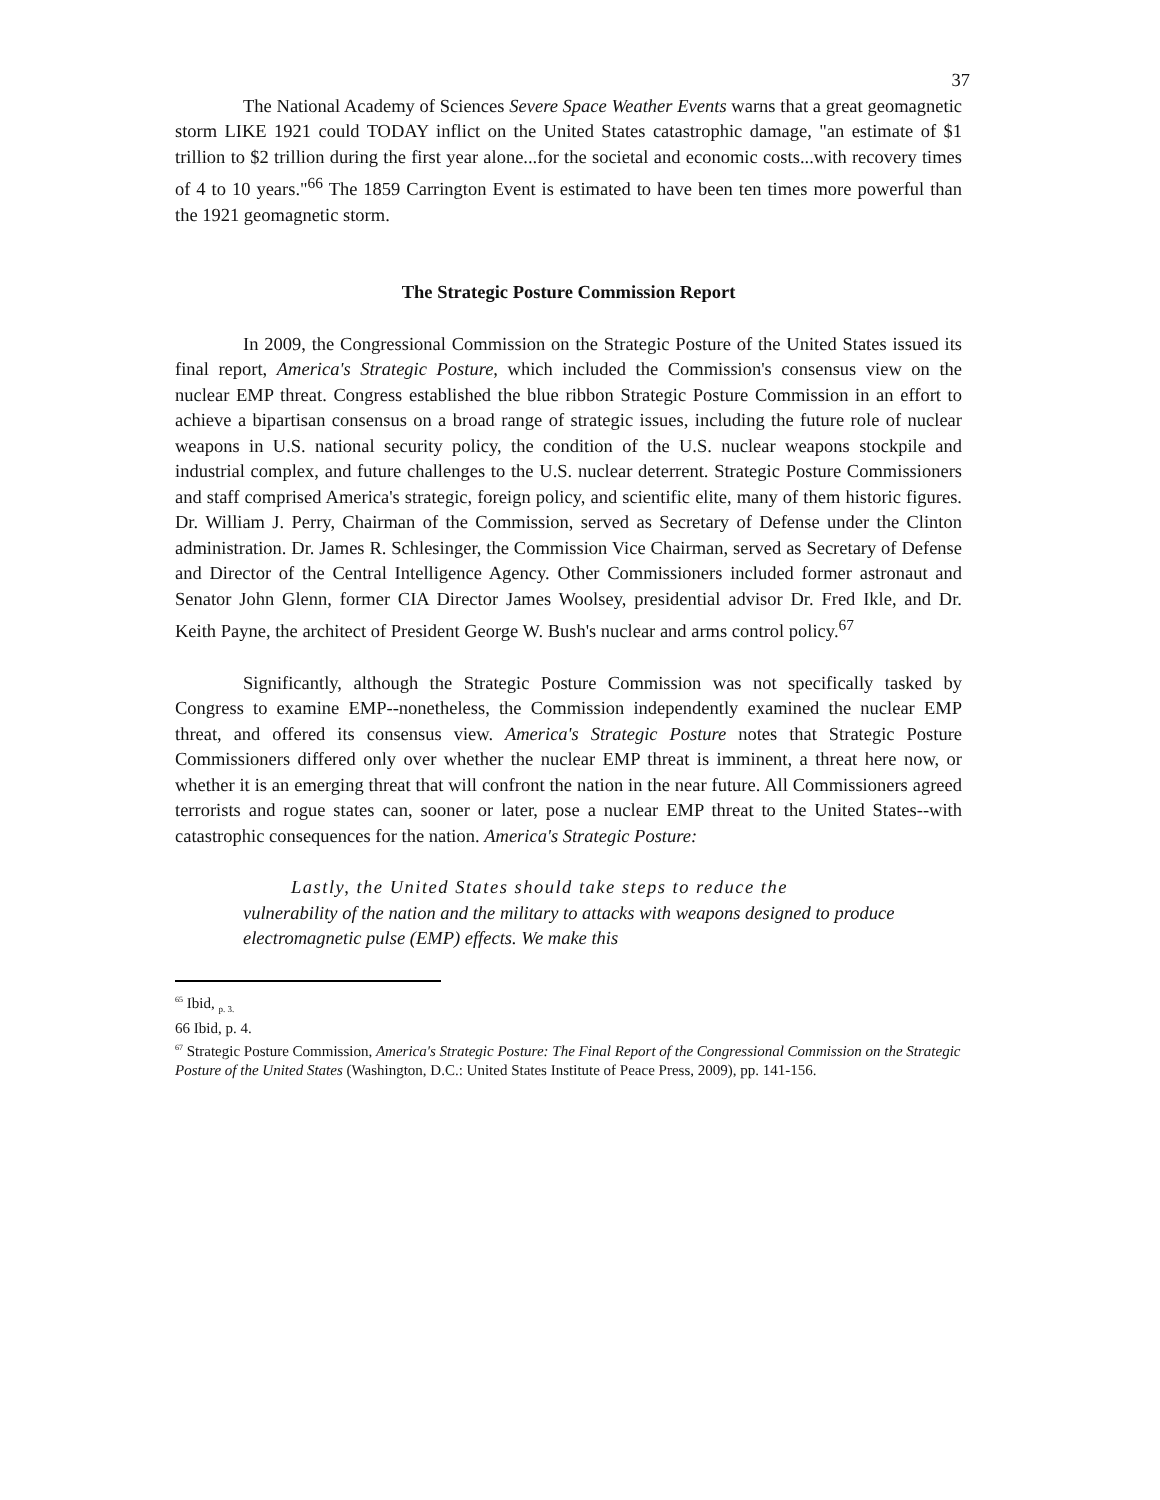37
The National Academy of Sciences Severe Space Weather Events warns that a great geomagnetic storm LIKE 1921 could TODAY inflict on the United States catastrophic damage, "an estimate of $1 trillion to $2 trillion during the first year alone...for the societal and economic costs...with recovery times of 4 to 10 years."<sup>66</sup> The 1859 Carrington Event is estimated to have been ten times more powerful than the 1921 geomagnetic storm.
The Strategic Posture Commission Report
In 2009, the Congressional Commission on the Strategic Posture of the United States issued its final report, America's Strategic Posture, which included the Commission's consensus view on the nuclear EMP threat. Congress established the blue ribbon Strategic Posture Commission in an effort to achieve a bipartisan consensus on a broad range of strategic issues, including the future role of nuclear weapons in U.S. national security policy, the condition of the U.S. nuclear weapons stockpile and industrial complex, and future challenges to the U.S. nuclear deterrent. Strategic Posture Commissioners and staff comprised America's strategic, foreign policy, and scientific elite, many of them historic figures. Dr. William J. Perry, Chairman of the Commission, served as Secretary of Defense under the Clinton administration. Dr. James R. Schlesinger, the Commission Vice Chairman, served as Secretary of Defense and Director of the Central Intelligence Agency. Other Commissioners included former astronaut and Senator John Glenn, former CIA Director James Woolsey, presidential advisor Dr. Fred Ikle, and Dr. Keith Payne, the architect of President George W. Bush's nuclear and arms control policy.<sup>67</sup>
Significantly, although the Strategic Posture Commission was not specifically tasked by Congress to examine EMP--nonetheless, the Commission independently examined the nuclear EMP threat, and offered its consensus view. America's Strategic Posture notes that Strategic Posture Commissioners differed only over whether the nuclear EMP threat is imminent, a threat here now, or whether it is an emerging threat that will confront the nation in the near future. All Commissioners agreed terrorists and rogue states can, sooner or later, pose a nuclear EMP threat to the United States--with catastrophic consequences for the nation. America's Strategic Posture:
Lastly, the United States should take steps to reduce the
vulnerability of the nation and the military to attacks with weapons designed to produce electromagnetic pulse (EMP) effects. We make this
<sup>65</sup> Ibid, <sub>p. 3.</sub>
66 Ibid, p. 4.
<sup>67</sup> Strategic Posture Commission, America's Strategic Posture: The Final Report of the Congressional Commission on the Strategic Posture of the United States (Washington, D.C.: United States Institute of Peace Press, 2009), pp. 141-156.